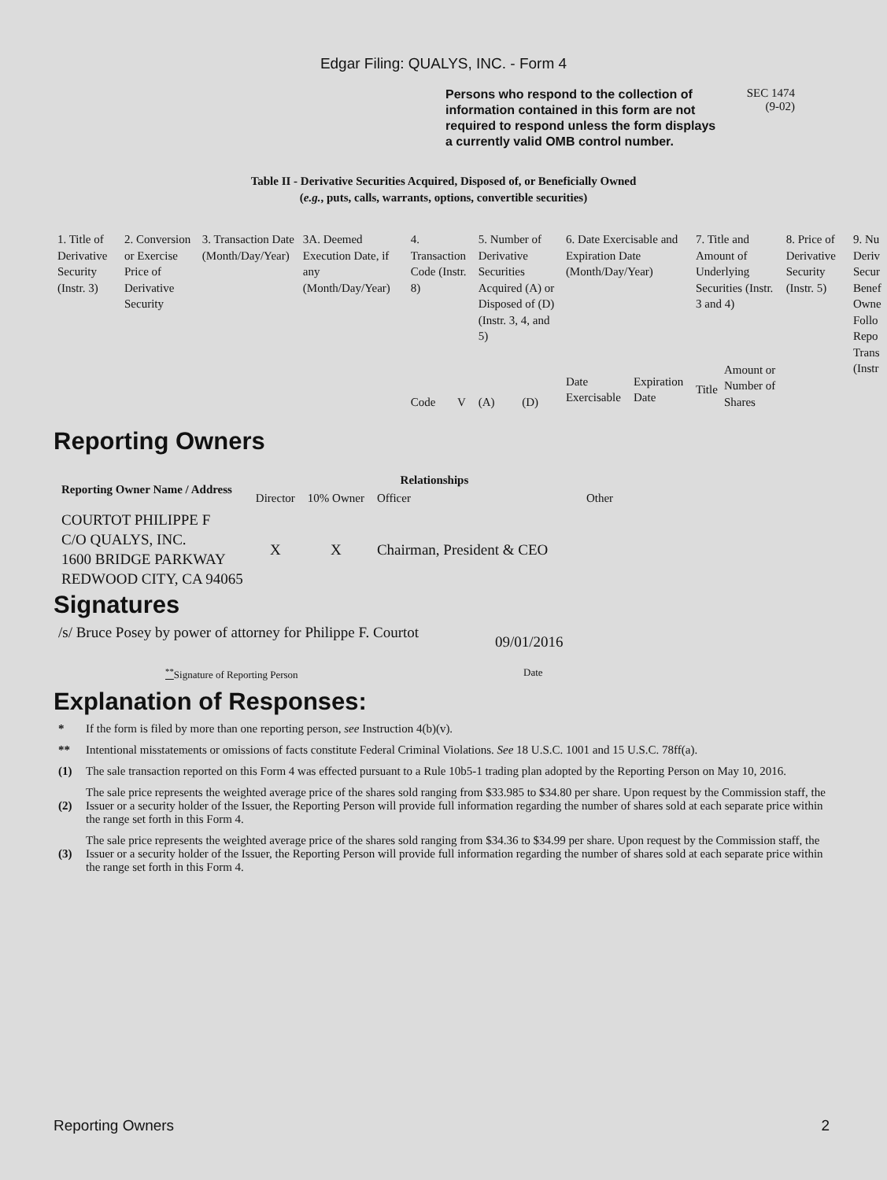Edgar Filing: QUALYS, INC. - Form 4
Persons who respond to the collection of information contained in this form are not required to respond unless the form displays a currently valid OMB control number.
SEC 1474
(9-02)
Table II - Derivative Securities Acquired, Disposed of, or Beneficially Owned
(e.g., puts, calls, warrants, options, convertible securities)
| 1. Title of Derivative Security (Instr. 3) | 2. Conversion or Exercise Price of Derivative Security | 3. Transaction Date (Month/Day/Year) | 3A. Deemed Execution Date, if any (Month/Day/Year) | 4. Transaction Code (Instr. 8) | | 5. Number of Derivative Securities Acquired (A) or Disposed of (D) (Instr. 3, 4, and 5) | | 6. Date Exercisable and Expiration Date (Month/Day/Year) | | 7. Title and Amount of Underlying Securities (Instr. 3 and 4) | | 8. Price of Derivative Security (Instr. 5) | 9. Nu Deriv Secur Benef Owne Follo Repo Trans (Instr |
| | | | | Code | V | (A) | (D) | Date Exercisable | Expiration Date | Title | Amount or Number of Shares | | |
Reporting Owners
| Reporting Owner Name / Address | Relationships | | | |
| --- | --- | --- | --- | --- |
| | Director | 10% Owner | Officer | Other |
| COURTOT PHILIPPE F C/O QUALYS, INC. 1600 BRIDGE PARKWAY REDWOOD CITY, CA 94065 | X | X | Chairman, President & CEO | |
Signatures
/s/ Bruce Posey by power of attorney for Philippe F. Courtot
09/01/2016
<sup>**</sup> Signature of Reporting Person Date
Explanation of Responses:
* If the form is filed by more than one reporting person, see Instruction 4(b)(v).
** Intentional misstatements or omissions of facts constitute Federal Criminal Violations. See 18 U.S.C. 1001 and 15 U.S.C. 78ff(a).
(1) The sale transaction reported on this Form 4 was effected pursuant to a Rule 10b5-1 trading plan adopted by the Reporting Person on May 10, 2016.
(2) The sale price represents the weighted average price of the shares sold ranging from $33.985 to $34.80 per share. Upon request by the Commission staff, the Issuer or a security holder of the Issuer, the Reporting Person will provide full information regarding the number of shares sold at each separate price within the range set forth in this Form 4.
(3) The sale price represents the weighted average price of the shares sold ranging from $34.36 to $34.99 per share. Upon request by the Commission staff, the Issuer or a security holder of the Issuer, the Reporting Person will provide full information regarding the number of shares sold at each separate price within the range set forth in this Form 4.
Reporting Owners 2